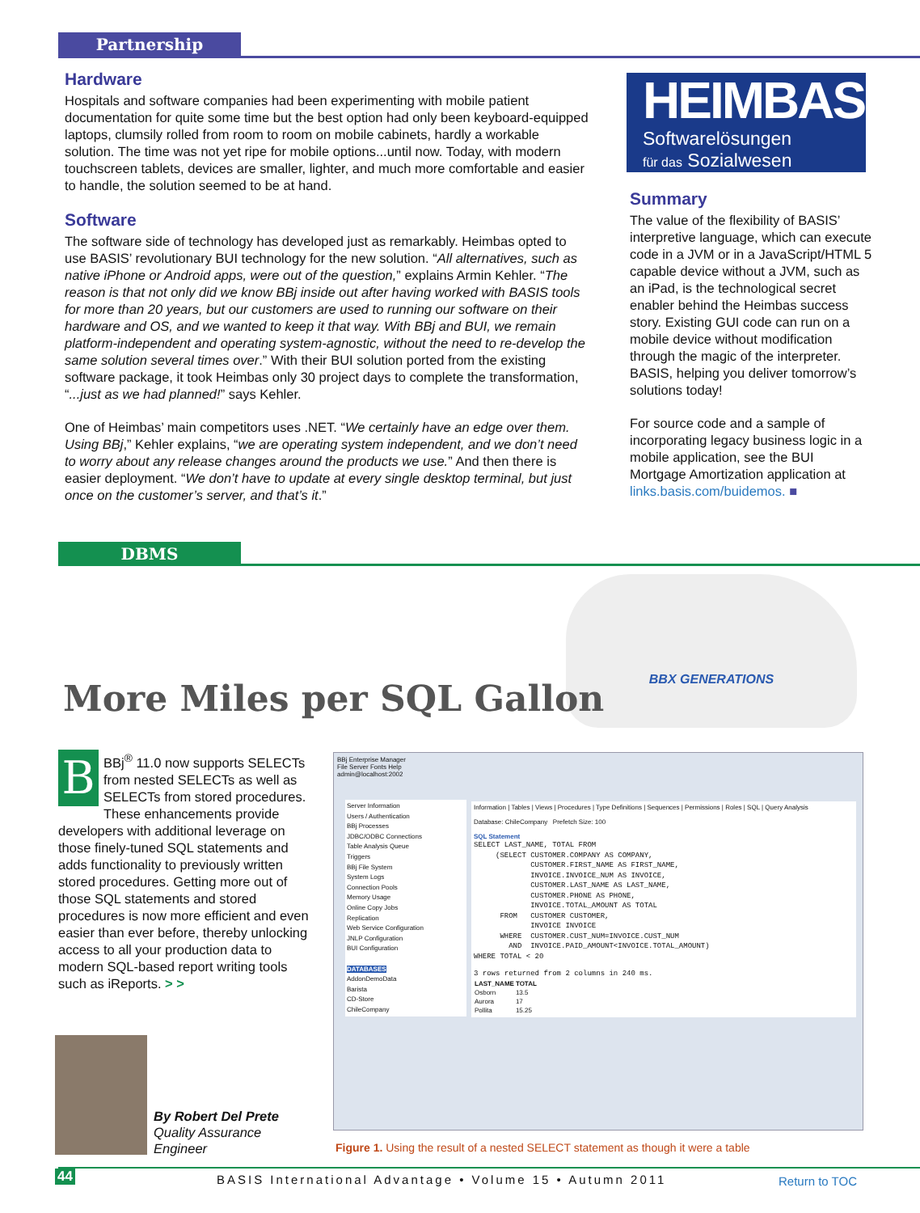Partnership
Hardware
Hospitals and software companies had been experimenting with mobile patient documentation for quite some time but the best option had only been keyboard-equipped laptops, clumsily rolled from room to room on mobile cabinets, hardly a workable solution. The time was not yet ripe for mobile options...until now. Today, with modern touchscreen tablets, devices are smaller, lighter, and much more comfortable and easier to handle, the solution seemed to be at hand.
Software
The software side of technology has developed just as remarkably. Heimbas opted to use BASIS’ revolutionary BUI technology for the new solution. “All alternatives, such as native iPhone or Android apps, were out of the question,” explains Armin Kehler. “The reason is that not only did we know BBj inside out after having worked with BASIS tools for more than 20 years, but our customers are used to running our software on their hardware and OS, and we wanted to keep it that way. With BBj and BUI, we remain platform-independent and operating system-agnostic, without the need to re-develop the same solution several times over.” With their BUI solution ported from the existing software package, it took Heimbas only 30 project days to complete the transformation, “...just as we had planned!” says Kehler.
One of Heimbas’ main competitors uses .NET. “We certainly have an edge over them. Using BBj,” Kehler explains, “we are operating system independent, and we don’t need to worry about any release changes around the products we use.” And then there is easier deployment. “We don’t have to update at every single desktop terminal, but just once on the customer’s server, and that’s it.”
HEIMBAS
Softwarelösungen
für das Sozialwesen
Summary
The value of the flexibility of BASIS’ interpretive language, which can execute code in a JVM or in a JavaScript/HTML 5 capable device without a JVM, such as an iPad, is the technological secret enabler behind the Heimbas success story. Existing GUI code can run on a mobile device without modification through the magic of the interpreter. BASIS, helping you deliver tomorrow’s solutions today!
For source code and a sample of incorporating legacy business logic in a mobile application, see the BUI Mortgage Amortization application at links.basis.com/buidemos. ■
DBMS
BBX GENERATIONS
More Miles per SQL Gallon
BBBj<sup>®</sup> 11.0 now supports SELECTs from nested SELECTs as well as SELECTs from stored procedures. These enhancements provide developers with additional leverage on those finely-tuned SQL statements and adds functionality to previously written stored procedures. Getting more out of those SQL statements and stored procedures is now more efficient and even easier than ever before, thereby unlocking access to all your production data to modern SQL-based report writing tools such as iReports. > >
By Robert Del Prete
Quality Assurance
Engineer
BBj Enterprise Manager
File Server Fonts Help
admin@localhost:2002
Server Information
Users / Authentication
BBj Processes
JDBC/ODBC Connections
Table Analysis Queue
Triggers
BBj File System
System Logs
Connection Pools
Memory Usage
Online Copy Jobs
Replication
Web Service Configuration
JNLP Configuration
BUI Configuration
DATABASES
AddonDemoData
Barista
CD-Store
ChileCompany
Information | Tables | Views | Procedures | Type Definitions | Sequences | Permissions | Roles | SQL | Query Analysis
Database: ChileCompany Prefetch Size: 100
SQL Statement
SELECT LAST_NAME, TOTAL FROM (SELECT CUSTOMER.COMPANY AS COMPANY, CUSTOMER.FIRST_NAME AS FIRST_NAME, INVOICE.INVOICE_NUM AS INVOICE, CUSTOMER.LAST_NAME AS LAST_NAME, CUSTOMER.PHONE AS PHONE, INVOICE.TOTAL_AMOUNT AS TOTAL FROM CUSTOMER CUSTOMER, INVOICE INVOICE WHERE CUSTOMER.CUST_NUM=INVOICE.CUST_NUM AND INVOICE.PAID_AMOUNT<INVOICE.TOTAL_AMOUNT) WHERE TOTAL < 20
3 rows returned from 2 columns in 240 ms.
| LAST_NAME | TOTAL |
| --- | --- |
| Osborn | 13.5 |
| Aurora | 17 |
| Pollita | 15.25 |
Figure 1. Using the result of a nested SELECT statement as though it were a table
44
BASIS International Advantage • Volume 15 • Autumn 2011
Return to TOC